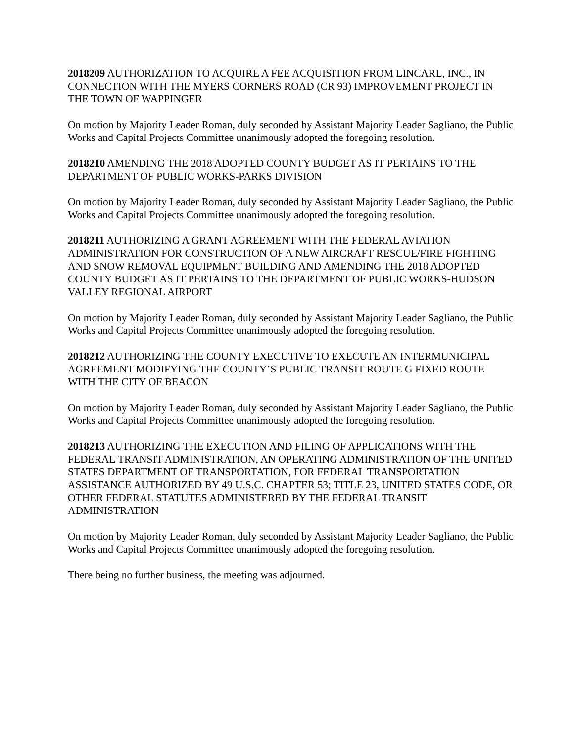2018209 AUTHORIZATION TO ACQUIRE A FEE ACQUISITION FROM LINCARL, INC., IN CONNECTION WITH THE MYERS CORNERS ROAD (CR 93) IMPROVEMENT PROJECT IN THE TOWN OF WAPPINGER
On motion by Majority Leader Roman, duly seconded by Assistant Majority Leader Sagliano, the Public Works and Capital Projects Committee unanimously adopted the foregoing resolution.
2018210 AMENDING THE 2018 ADOPTED COUNTY BUDGET AS IT PERTAINS TO THE DEPARTMENT OF PUBLIC WORKS-PARKS DIVISION
On motion by Majority Leader Roman, duly seconded by Assistant Majority Leader Sagliano, the Public Works and Capital Projects Committee unanimously adopted the foregoing resolution.
2018211 AUTHORIZING A GRANT AGREEMENT WITH THE FEDERAL AVIATION ADMINISTRATION FOR CONSTRUCTION OF A NEW AIRCRAFT RESCUE/FIRE FIGHTING AND SNOW REMOVAL EQUIPMENT BUILDING AND AMENDING THE 2018 ADOPTED COUNTY BUDGET AS IT PERTAINS TO THE DEPARTMENT OF PUBLIC WORKS-HUDSON VALLEY REGIONAL AIRPORT
On motion by Majority Leader Roman, duly seconded by Assistant Majority Leader Sagliano, the Public Works and Capital Projects Committee unanimously adopted the foregoing resolution.
2018212 AUTHORIZING THE COUNTY EXECUTIVE TO EXECUTE AN INTERMUNICIPAL AGREEMENT MODIFYING THE COUNTY’S PUBLIC TRANSIT ROUTE G FIXED ROUTE WITH THE CITY OF BEACON
On motion by Majority Leader Roman, duly seconded by Assistant Majority Leader Sagliano, the Public Works and Capital Projects Committee unanimously adopted the foregoing resolution.
2018213 AUTHORIZING THE EXECUTION AND FILING OF APPLICATIONS WITH THE FEDERAL TRANSIT ADMINISTRATION, AN OPERATING ADMINISTRATION OF THE UNITED STATES DEPARTMENT OF TRANSPORTATION, FOR FEDERAL TRANSPORTATION ASSISTANCE AUTHORIZED BY 49 U.S.C. CHAPTER 53; TITLE 23, UNITED STATES CODE, OR OTHER FEDERAL STATUTES ADMINISTERED BY THE FEDERAL TRANSIT ADMINISTRATION
On motion by Majority Leader Roman, duly seconded by Assistant Majority Leader Sagliano, the Public Works and Capital Projects Committee unanimously adopted the foregoing resolution.
There being no further business, the meeting was adjourned.